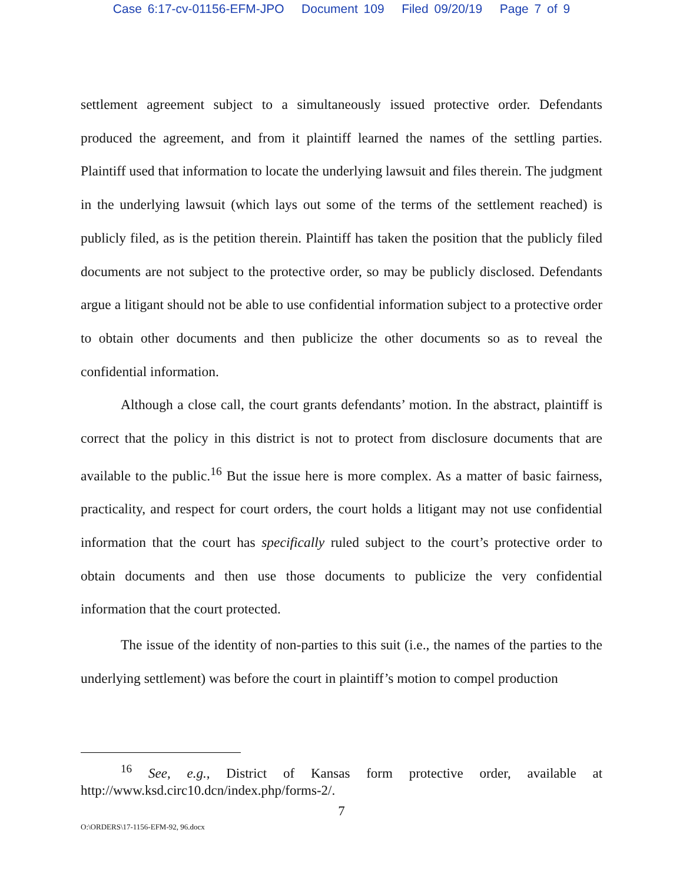Case 6:17-cv-01156-EFM-JPO Document 109 Filed 09/20/19 Page 7 of 9
settlement agreement subject to a simultaneously issued protective order. Defendants produced the agreement, and from it plaintiff learned the names of the settling parties. Plaintiff used that information to locate the underlying lawsuit and files therein. The judgment in the underlying lawsuit (which lays out some of the terms of the settlement reached) is publicly filed, as is the petition therein. Plaintiff has taken the position that the publicly filed documents are not subject to the protective order, so may be publicly disclosed. Defendants argue a litigant should not be able to use confidential information subject to a protective order to obtain other documents and then publicize the other documents so as to reveal the confidential information.
Although a close call, the court grants defendants’ motion. In the abstract, plaintiff is correct that the policy in this district is not to protect from disclosure documents that are available to the public.<sup>16</sup> But the issue here is more complex. As a matter of basic fairness, practicality, and respect for court orders, the court holds a litigant may not use confidential information that the court has specifically ruled subject to the court’s protective order to obtain documents and then use those documents to publicize the very confidential information that the court protected.
The issue of the identity of non-parties to this suit (i.e., the names of the parties to the underlying settlement) was before the court in plaintiff’s motion to compel production
<sup>16</sup> See, e.g., District of Kansas form protective order, available at http://www.ksd.circ10.dcn/index.php/forms-2/.
7
O:\ORDERS\17-1156-EFM-92, 96.docx